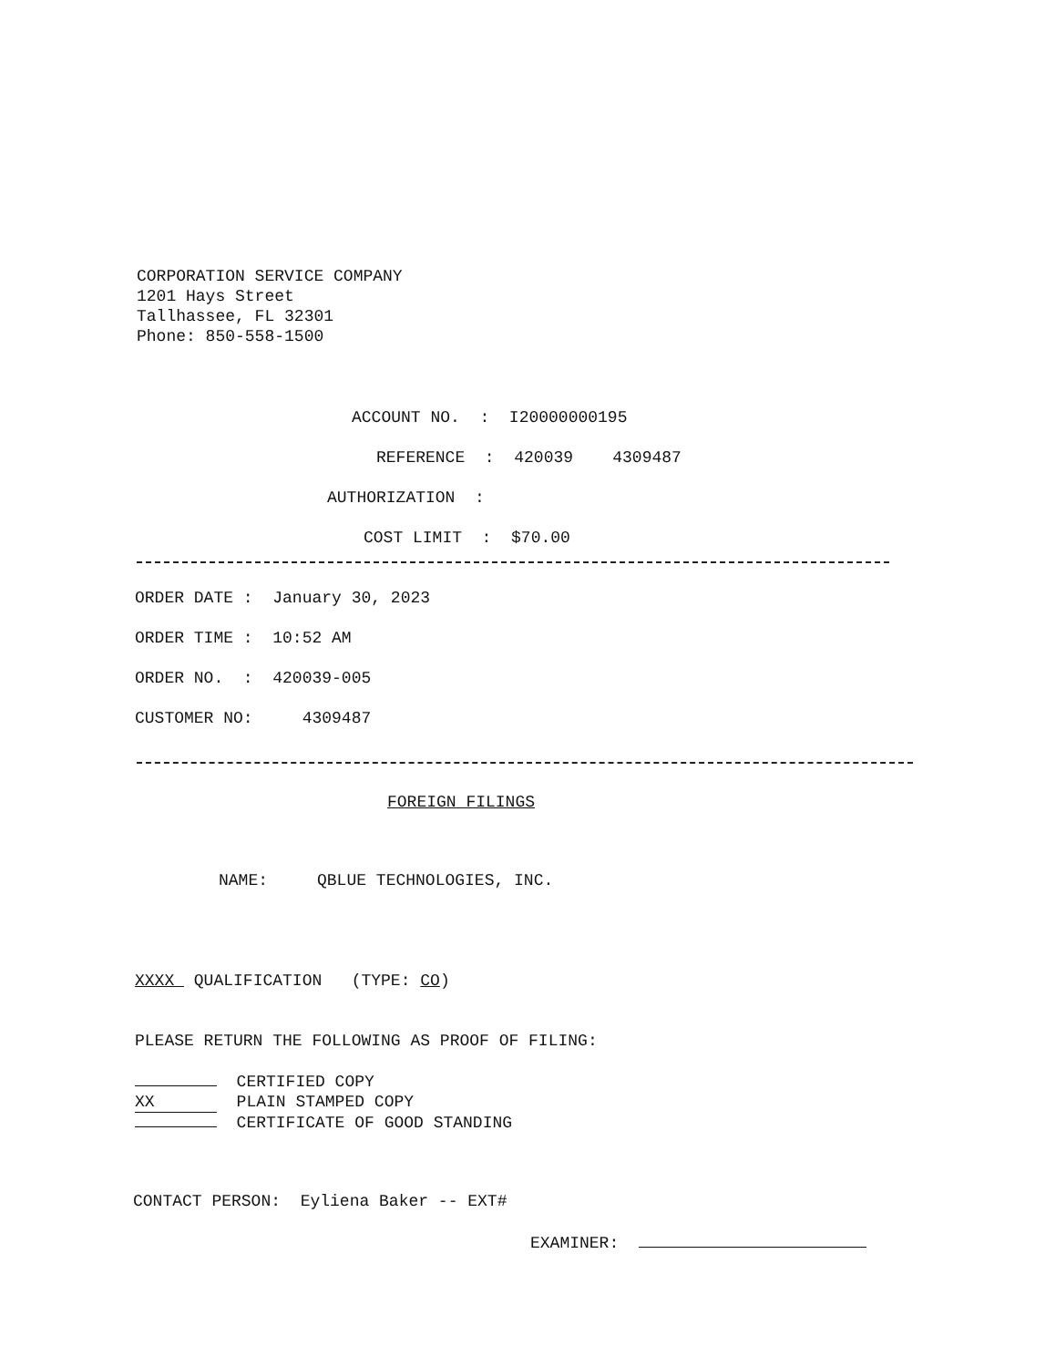CORPORATION SERVICE COMPANY
1201 Hays Street
Tallhassee, FL 32301
Phone: 850-558-1500
ACCOUNT NO. : I20000000195
REFERENCE : 420039 4309487
AUTHORIZATION :
COST LIMIT : $70.00
ORDER DATE : January 30, 2023
ORDER TIME : 10:52 AM
ORDER NO. : 420039-005
CUSTOMER NO: 4309487
FOREIGN FILINGS
NAME: QBLUE TECHNOLOGIES, INC.
XXXX QUALIFICATION (TYPE: CO)
PLEASE RETURN THE FOLLOWING AS PROOF OF FILING:
CERTIFIED COPY XX PLAIN STAMPED COPY CERTIFICATE OF GOOD STANDING
CONTACT PERSON: Eyliena Baker -- EXT#
EXAMINER: